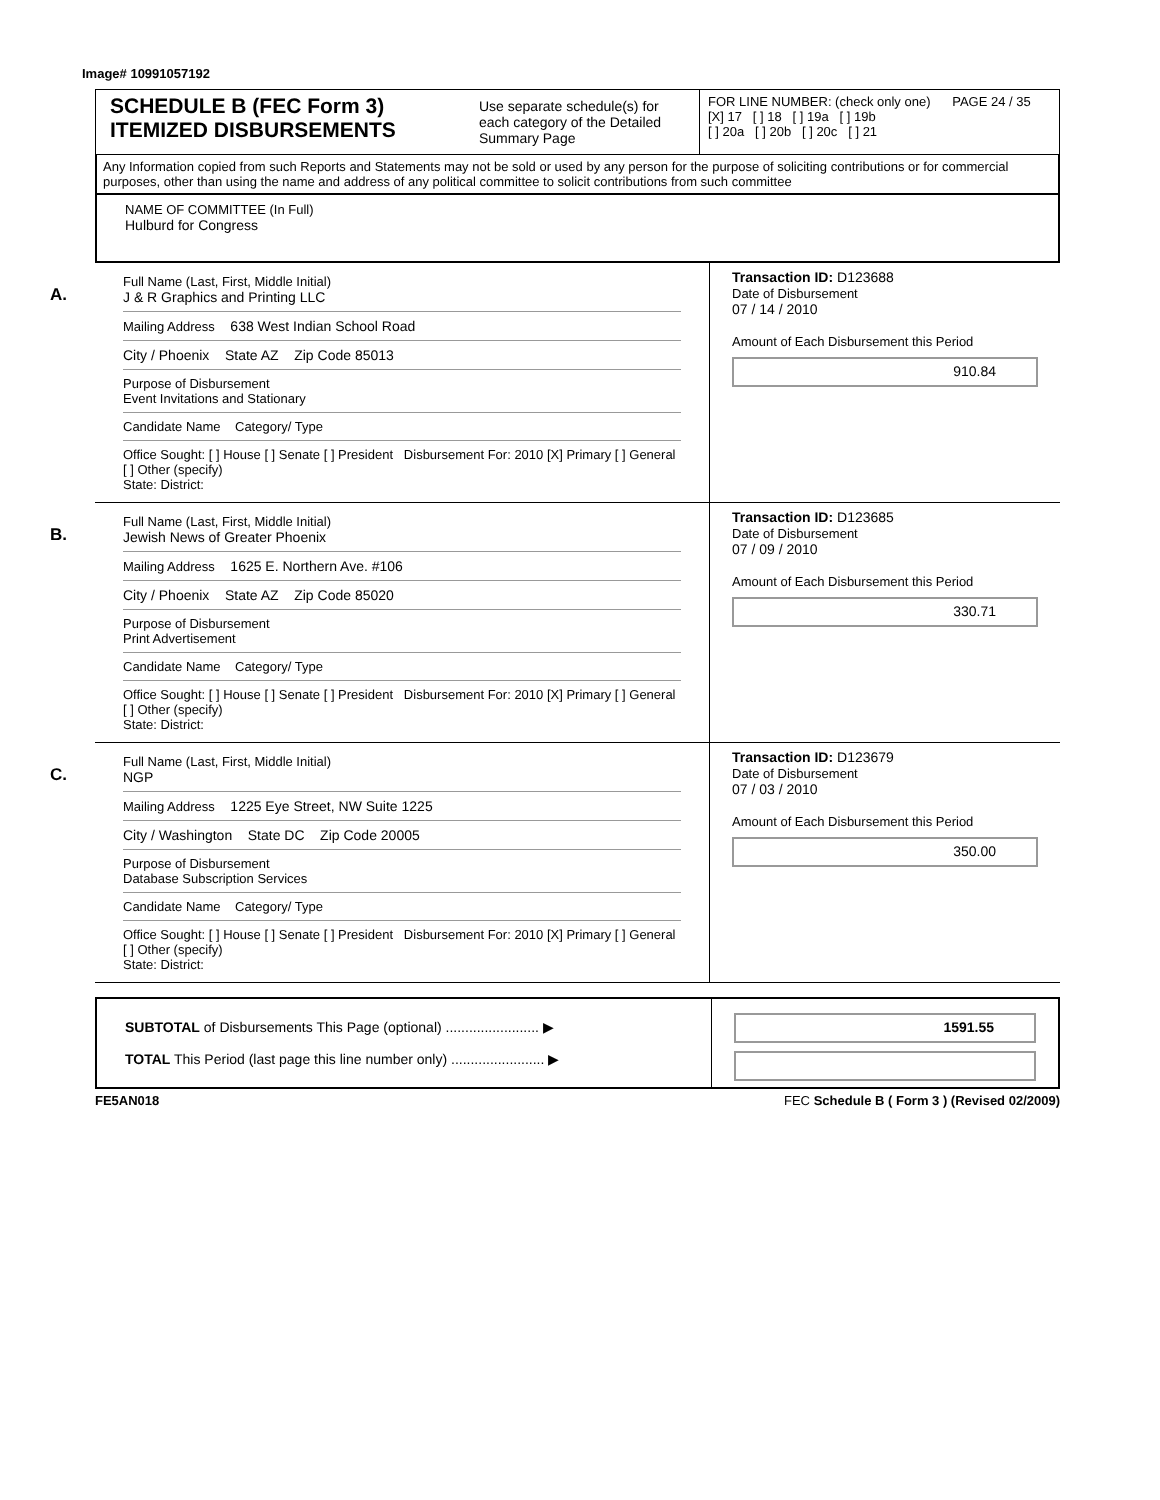Image# 10991057192
SCHEDULE B (FEC Form 3)
ITEMIZED DISBURSEMENTS
Use separate schedule(s) for each category of the Detailed Summary Page
FOR LINE NUMBER: (check only one) PAGE 24 / 35
[X] 17 [ ] 18 [ ] 19a [ ] 19b
[ ] 20a [ ] 20b [ ] 20c [ ] 21
Any Information copied from such Reports and Statements may not be sold or used by any person for the purpose of soliciting contributions or for commercial purposes, other than using the name and address of any political committee to solicit contributions from such committee
NAME OF COMMITTEE (In Full)
Hulburd for Congress
A.
Full Name (Last, First, Middle Initial)
J & R Graphics and Printing LLC
Mailing Address 638 West Indian School Road
City / Phoenix State AZ Zip Code 85013
Purpose of Disbursement
Event Invitations and Stationary
Candidate Name Category/ Type
Office Sought: [ ] House [ ] Senate [ ] President Disbursement For: 2010 [X] Primary [ ] General [ ] Other (specify)
State: District:
Transaction ID: D123688
Date of Disbursement
07 / 14 / 2010
Amount of Each Disbursement this Period
910.84
B.
Full Name (Last, First, Middle Initial)
Jewish News of Greater Phoenix
Mailing Address 1625 E. Northern Ave. #106
City / Phoenix State AZ Zip Code 85020
Purpose of Disbursement
Print Advertisement
Candidate Name Category/ Type
Office Sought: [ ] House [ ] Senate [ ] President Disbursement For: 2010 [X] Primary [ ] General [ ] Other (specify)
State: District:
Transaction ID: D123685
Date of Disbursement
07 / 09 / 2010
Amount of Each Disbursement this Period
330.71
C.
Full Name (Last, First, Middle Initial)
NGP
Mailing Address 1225 Eye Street, NW Suite 1225
City / Washington State DC Zip Code 20005
Purpose of Disbursement
Database Subscription Services
Candidate Name Category/ Type
Office Sought: [ ] House [ ] Senate [ ] President Disbursement For: 2010 [X] Primary [ ] General [ ] Other (specify)
State: District:
Transaction ID: D123679
Date of Disbursement
07 / 03 / 2010
Amount of Each Disbursement this Period
350.00
SUBTOTAL of Disbursements This Page (optional) ........................ ▶
TOTAL This Period (last page this line number only) ........................ ▶
1591.55
FE5AN018 FEC Schedule B ( Form 3 ) (Revised 02/2009)